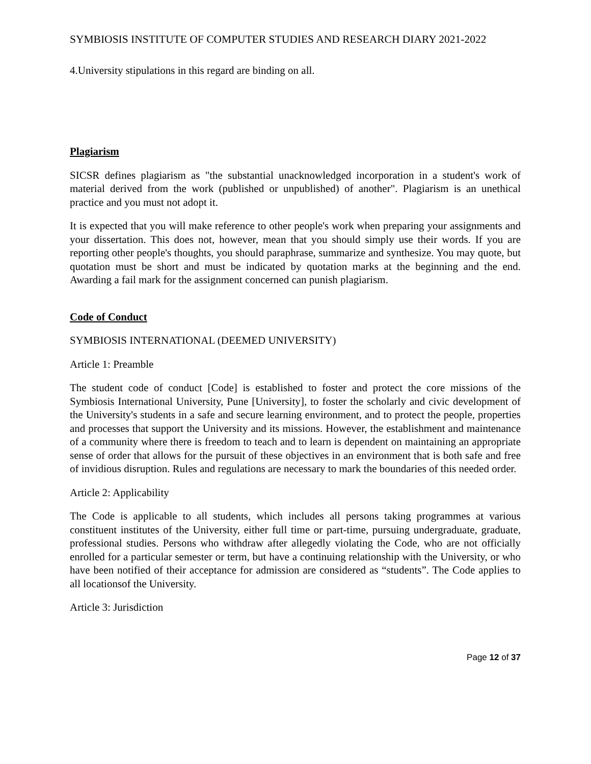SYMBIOSIS INSTITUTE OF COMPUTER STUDIES AND RESEARCH DIARY 2021-2022
4.University stipulations in this regard are binding on all.
Plagiarism
SICSR defines plagiarism as "the substantial unacknowledged incorporation in a student's work of material derived from the work (published or unpublished) of another". Plagiarism is an unethical practice and you must not adopt it.
It is expected that you will make reference to other people's work when preparing your assignments and your dissertation. This does not, however, mean that you should simply use their words. If you are reporting other people's thoughts, you should paraphrase, summarize and synthesize. You may quote, but quotation must be short and must be indicated by quotation marks at the beginning and the end. Awarding a fail mark for the assignment concerned can punish plagiarism.
Code of Conduct
SYMBIOSIS INTERNATIONAL (DEEMED UNIVERSITY)
Article 1: Preamble
The student code of conduct [Code] is established to foster and protect the core missions of the Symbiosis International University, Pune [University], to foster the scholarly and civic development of the University's students in a safe and secure learning environment, and to protect the people, properties and processes that support the University and its missions. However, the establishment and maintenance of a community where there is freedom to teach and to learn is dependent on maintaining an appropriate sense of order that allows for the pursuit of these objectives in an environment that is both safe and free of invidious disruption. Rules and regulations are necessary to mark the boundaries of this needed order.
Article 2: Applicability
The Code is applicable to all students, which includes all persons taking programmes at various constituent institutes of the University, either full time or part-time, pursuing undergraduate, graduate, professional studies. Persons who withdraw after allegedly violating the Code, who are not officially enrolled for a particular semester or term, but have a continuing relationship with the University, or who have been notified of their acceptance for admission are considered as “students”. The Code applies to all locationsof the University.
Article 3: Jurisdiction
Page 12 of 37